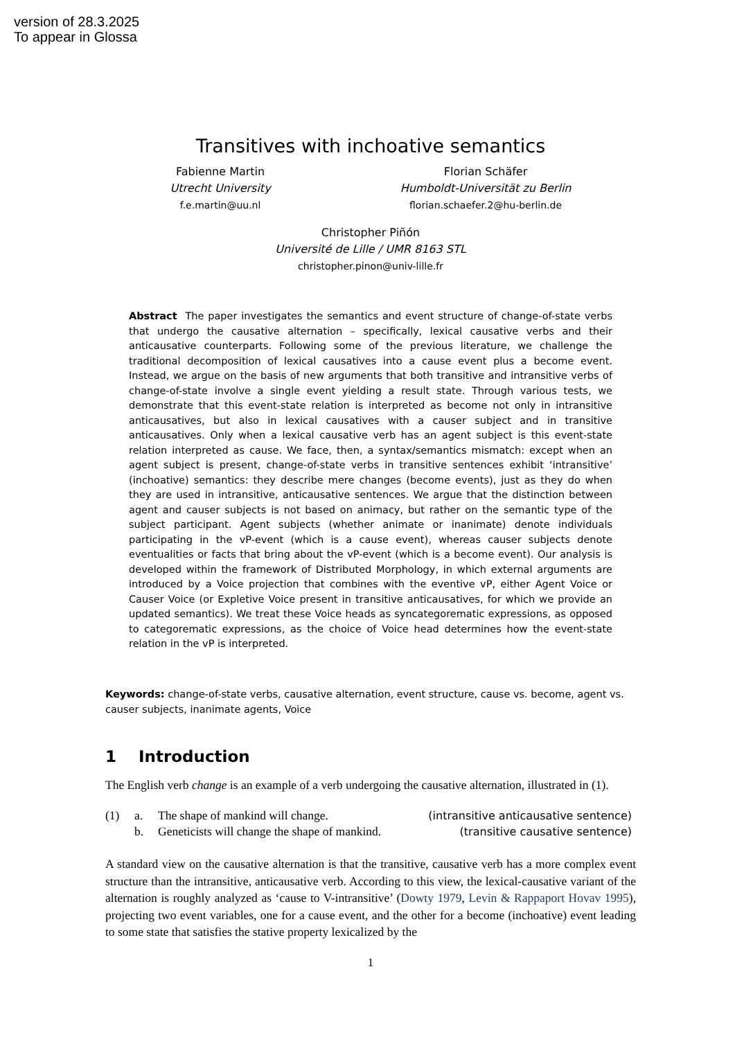version of 28.3.2025
To appear in Glossa
Transitives with inchoative semantics
Fabienne Martin
Utrecht University
f.e.martin@uu.nl
Florian Schäfer
Humboldt-Universität zu Berlin
florian.schaefer.2@hu-berlin.de
Christopher Piñón
Université de Lille / UMR 8163 STL
christopher.pinon@univ-lille.fr
Abstract The paper investigates the semantics and event structure of change-of-state verbs that undergo the causative alternation – specifically, lexical causative verbs and their anticausative counterparts. Following some of the previous literature, we challenge the traditional decomposition of lexical causatives into a cause event plus a become event. Instead, we argue on the basis of new arguments that both transitive and intransitive verbs of change-of-state involve a single event yielding a result state. Through various tests, we demonstrate that this event-state relation is interpreted as become not only in intransitive anticausatives, but also in lexical causatives with a causer subject and in transitive anticausatives. Only when a lexical causative verb has an agent subject is this event-state relation interpreted as cause. We face, then, a syntax/semantics mismatch: except when an agent subject is present, change-of-state verbs in transitive sentences exhibit ‘intransitive’ (inchoative) semantics: they describe mere changes (become events), just as they do when they are used in intransitive, anticausative sentences. We argue that the distinction between agent and causer subjects is not based on animacy, but rather on the semantic type of the subject participant. Agent subjects (whether animate or inanimate) denote individuals participating in the vP-event (which is a cause event), whereas causer subjects denote eventualities or facts that bring about the vP-event (which is a become event). Our analysis is developed within the framework of Distributed Morphology, in which external arguments are introduced by a Voice projection that combines with the eventive vP, either Agent Voice or Causer Voice (or Expletive Voice present in transitive anticausatives, for which we provide an updated semantics). We treat these Voice heads as syncategorematic expressions, as opposed to categorematic expressions, as the choice of Voice head determines how the event-state relation in the vP is interpreted.
Keywords: change-of-state verbs, causative alternation, event structure, cause vs. become, agent vs. causer subjects, inanimate agents, Voice
1 Introduction
The English verb change is an example of a verb undergoing the causative alternation, illustrated in (1).
| (1) | a. | The shape of mankind will change. | (intransitive anticausative sentence) |
| | b. | Geneticists will change the shape of mankind. | (transitive causative sentence) |
A standard view on the causative alternation is that the transitive, causative verb has a more complex event structure than the intransitive, anticausative verb. According to this view, the lexical-causative variant of the alternation is roughly analyzed as ‘cause to V-intransitive’ (Dowty 1979, Levin & Rappaport Hovav 1995), projecting two event variables, one for a cause event, and the other for a become (inchoative) event leading to some state that satisfies the stative property lexicalized by the
1